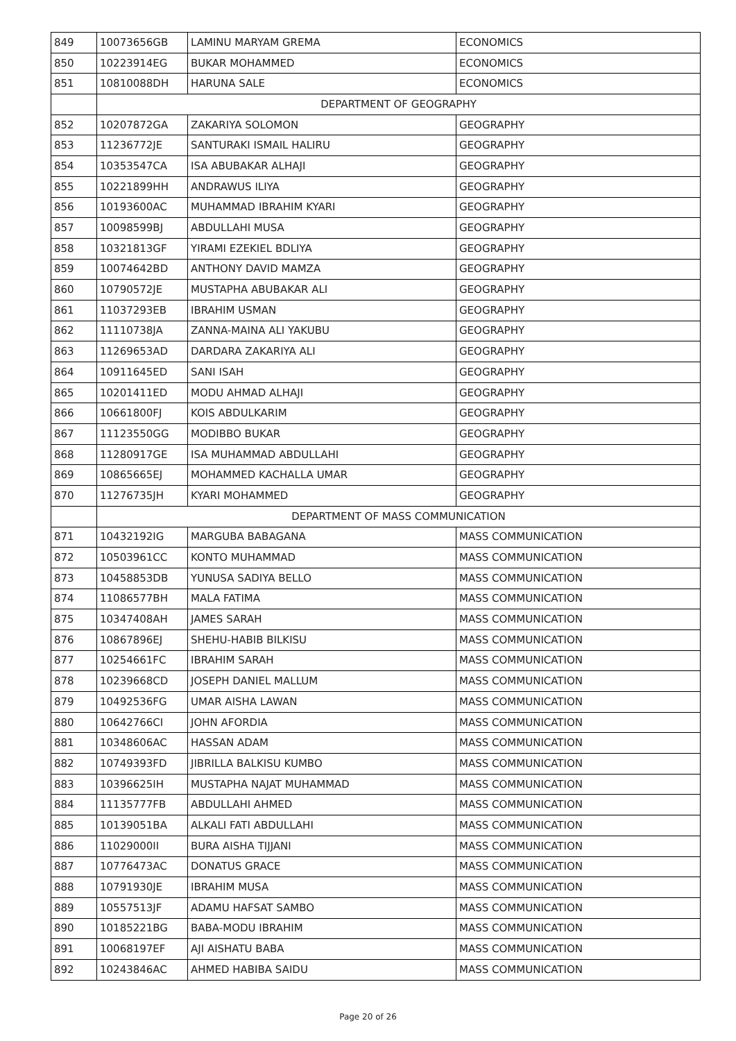| 849 | 10073656GB | LAMINU MARYAM GREMA | ECONOMICS |
| 850 | 10223914EG | BUKAR MOHAMMED | ECONOMICS |
| 851 | 10810088DH | HARUNA SALE | ECONOMICS |
| | DEPARTMENT OF GEOGRAPHY | | |
| 852 | 10207872GA | ZAKARIYA SOLOMON | GEOGRAPHY |
| 853 | 11236772JE | SANTURAKI ISMAIL HALIRU | GEOGRAPHY |
| 854 | 10353547CA | ISA ABUBAKAR ALHAJI | GEOGRAPHY |
| 855 | 10221899HH | ANDRAWUS ILIYA | GEOGRAPHY |
| 856 | 10193600AC | MUHAMMAD IBRAHIM KYARI | GEOGRAPHY |
| 857 | 10098599BJ | ABDULLAHI MUSA | GEOGRAPHY |
| 858 | 10321813GF | YIRAMI EZEKIEL BDLIYA | GEOGRAPHY |
| 859 | 10074642BD | ANTHONY DAVID MAMZA | GEOGRAPHY |
| 860 | 10790572JE | MUSTAPHA ABUBAKAR ALI | GEOGRAPHY |
| 861 | 11037293EB | IBRAHIM USMAN | GEOGRAPHY |
| 862 | 11110738JA | ZANNA-MAINA ALI YAKUBU | GEOGRAPHY |
| 863 | 11269653AD | DARDARA ZAKARIYA ALI | GEOGRAPHY |
| 864 | 10911645ED | SANI ISAH | GEOGRAPHY |
| 865 | 10201411ED | MODU AHMAD ALHAJI | GEOGRAPHY |
| 866 | 10661800FJ | KOIS ABDULKARIM | GEOGRAPHY |
| 867 | 11123550GG | MODIBBO BUKAR | GEOGRAPHY |
| 868 | 11280917GE | ISA MUHAMMAD ABDULLAHI | GEOGRAPHY |
| 869 | 10865665EJ | MOHAMMED KACHALLA UMAR | GEOGRAPHY |
| 870 | 11276735JH | KYARI MOHAMMED | GEOGRAPHY |
| | DEPARTMENT OF MASS COMMUNICATION | | |
| 871 | 10432192IG | MARGUBA BABAGANA | MASS COMMUNICATION |
| 872 | 10503961CC | KONTO MUHAMMAD | MASS COMMUNICATION |
| 873 | 10458853DB | YUNUSA SADIYA BELLO | MASS COMMUNICATION |
| 874 | 11086577BH | MALA FATIMA | MASS COMMUNICATION |
| 875 | 10347408AH | JAMES SARAH | MASS COMMUNICATION |
| 876 | 10867896EJ | SHEHU-HABIB BILKISU | MASS COMMUNICATION |
| 877 | 10254661FC | IBRAHIM SARAH | MASS COMMUNICATION |
| 878 | 10239668CD | JOSEPH DANIEL MALLUM | MASS COMMUNICATION |
| 879 | 10492536FG | UMAR AISHA LAWAN | MASS COMMUNICATION |
| 880 | 10642766CI | JOHN AFORDIA | MASS COMMUNICATION |
| 881 | 10348606AC | HASSAN ADAM | MASS COMMUNICATION |
| 882 | 10749393FD | JIBRILLA BALKISU KUMBO | MASS COMMUNICATION |
| 883 | 10396625IH | MUSTAPHA NAJAT MUHAMMAD | MASS COMMUNICATION |
| 884 | 11135777FB | ABDULLAHI AHMED | MASS COMMUNICATION |
| 885 | 10139051BA | ALKALI FATI ABDULLAHI | MASS COMMUNICATION |
| 886 | 11029000II | BURA AISHA TIJJANI | MASS COMMUNICATION |
| 887 | 10776473AC | DONATUS GRACE | MASS COMMUNICATION |
| 888 | 10791930JE | IBRAHIM MUSA | MASS COMMUNICATION |
| 889 | 10557513JF | ADAMU HAFSAT SAMBO | MASS COMMUNICATION |
| 890 | 10185221BG | BABA-MODU IBRAHIM | MASS COMMUNICATION |
| 891 | 10068197EF | AJI AISHATU BABA | MASS COMMUNICATION |
| 892 | 10243846AC | AHMED HABIBA SAIDU | MASS COMMUNICATION |
Page 20 of 26